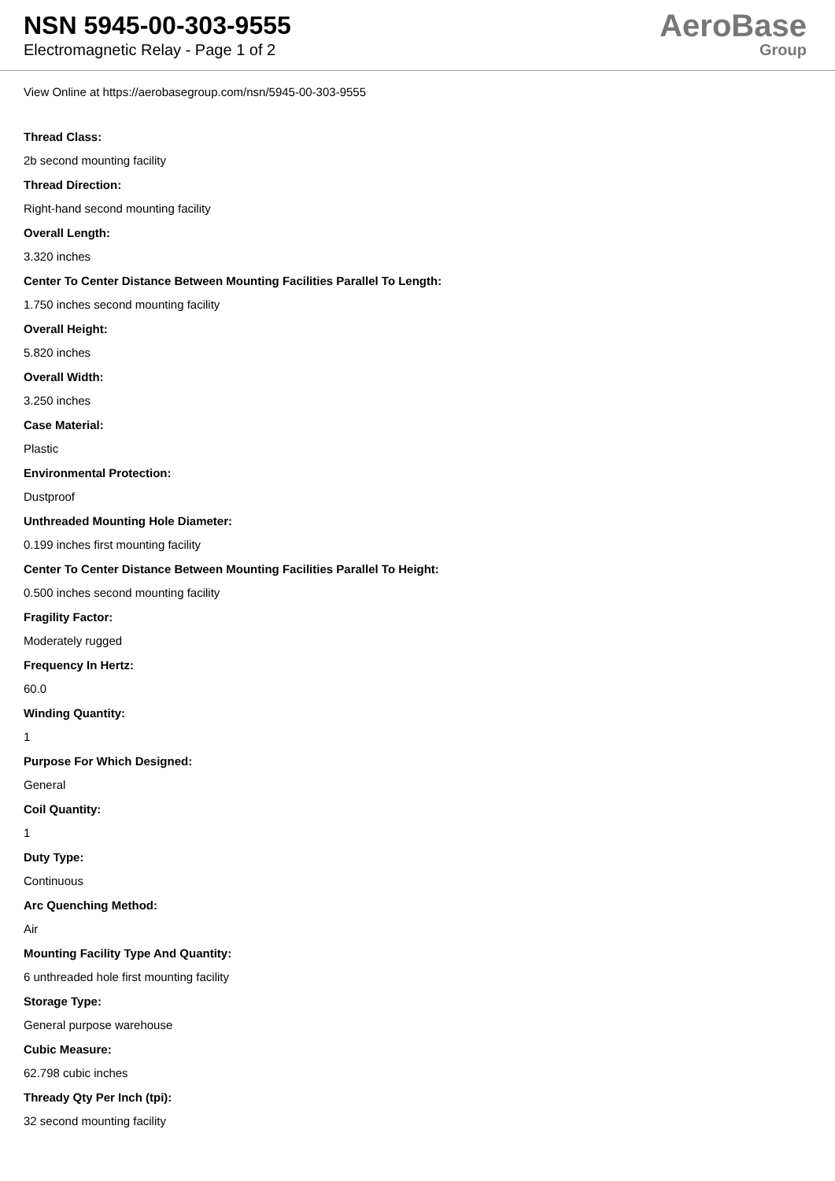NSN 5945-00-303-9555
Electromagnetic Relay - Page 1 of 2
AeroBase
Group
View Online at https://aerobasegroup.com/nsn/5945-00-303-9555
Thread Class:
2b second mounting facility
Thread Direction:
Right-hand second mounting facility
Overall Length:
3.320 inches
Center To Center Distance Between Mounting Facilities Parallel To Length:
1.750 inches second mounting facility
Overall Height:
5.820 inches
Overall Width:
3.250 inches
Case Material:
Plastic
Environmental Protection:
Dustproof
Unthreaded Mounting Hole Diameter:
0.199 inches first mounting facility
Center To Center Distance Between Mounting Facilities Parallel To Height:
0.500 inches second mounting facility
Fragility Factor:
Moderately rugged
Frequency In Hertz:
60.0
Winding Quantity:
1
Purpose For Which Designed:
General
Coil Quantity:
1
Duty Type:
Continuous
Arc Quenching Method:
Air
Mounting Facility Type And Quantity:
6 unthreaded hole first mounting facility
Storage Type:
General purpose warehouse
Cubic Measure:
62.798 cubic inches
Thready Qty Per Inch (tpi):
32 second mounting facility